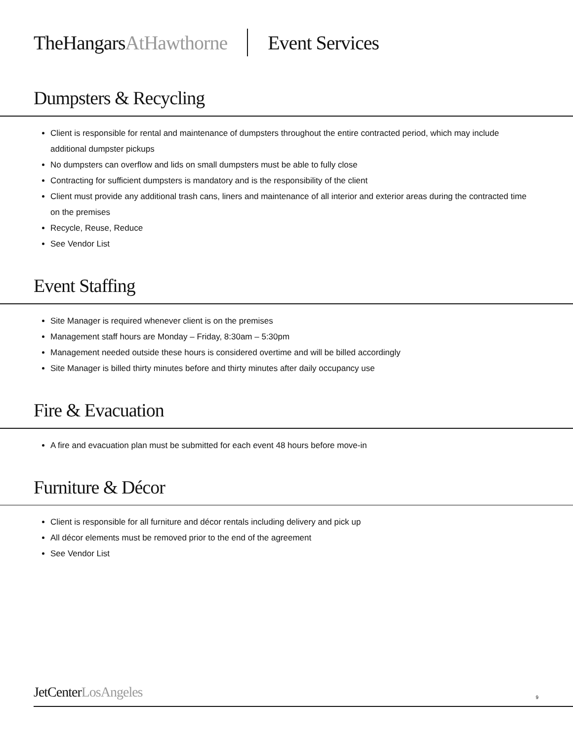TheHangarsAtHawthorne Event Services
Dumpsters & Recycling
Client is responsible for rental and maintenance of dumpsters throughout the entire contracted period, which may include additional dumpster pickups
No dumpsters can overflow and lids on small dumpsters must be able to fully close
Contracting for sufficient dumpsters is mandatory and is the responsibility of the client
Client must provide any additional trash cans, liners and maintenance of all interior and exterior areas during the contracted time on the premises
Recycle, Reuse, Reduce
See Vendor List
Event Staffing
Site Manager is required whenever client is on the premises
Management staff hours are Monday – Friday, 8:30am – 5:30pm
Management needed outside these hours is considered overtime and will be billed accordingly
Site Manager is billed thirty minutes before and thirty minutes after daily occupancy use
Fire & Evacuation
A fire and evacuation plan must be submitted for each event 48 hours before move-in
Furniture & Décor
Client is responsible for all furniture and décor rentals including delivery and pick up
All décor elements must be removed prior to the end of the agreement
See Vendor List
JetCenterLosAngeles 9